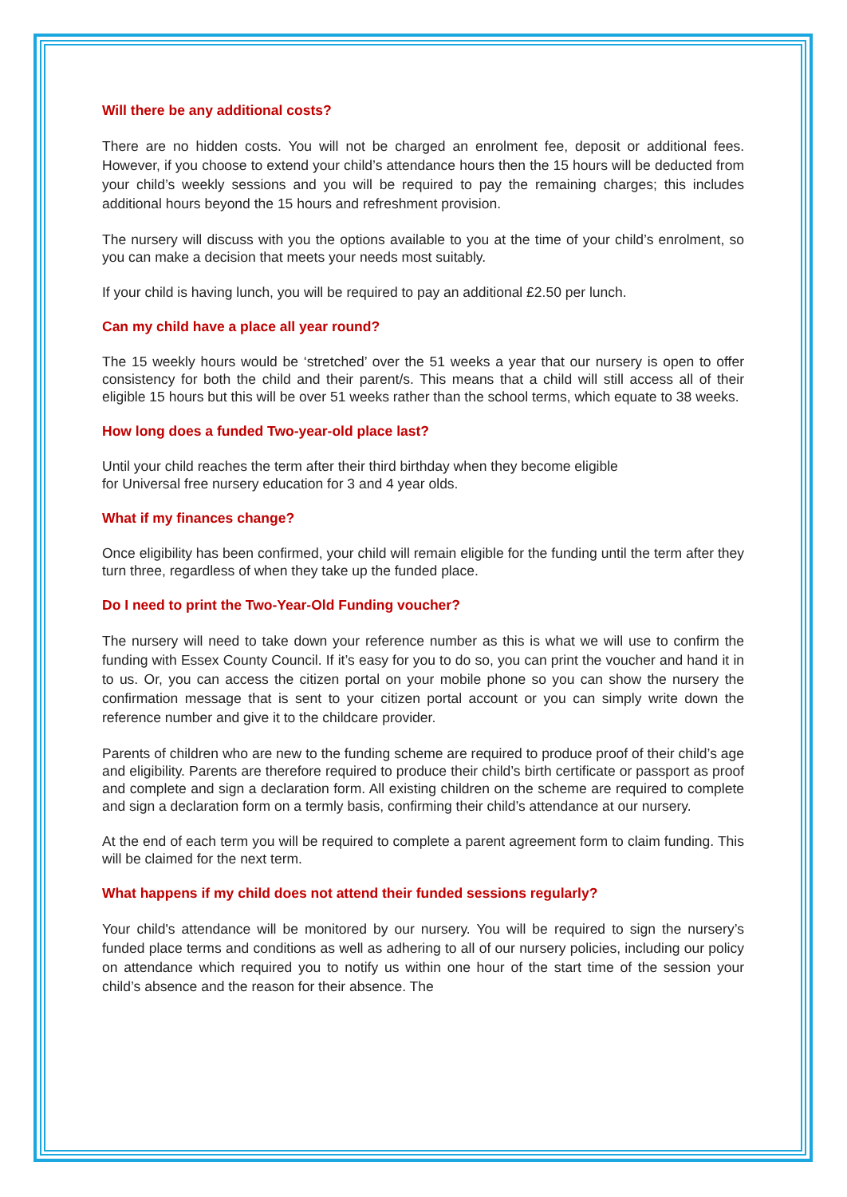Will there be any additional costs?
There are no hidden costs. You will not be charged an enrolment fee, deposit or additional fees. However, if you choose to extend your child’s attendance hours then the 15 hours will be deducted from your child’s weekly sessions and you will be required to pay the remaining charges; this includes additional hours beyond the 15 hours and refreshment provision.
The nursery will discuss with you the options available to you at the time of your child’s enrolment, so you can make a decision that meets your needs most suitably.
If your child is having lunch, you will be required to pay an additional £2.50 per lunch.
Can my child have a place all year round?
The 15 weekly hours would be ‘stretched’ over the 51 weeks a year that our nursery is open to offer consistency for both the child and their parent/s. This means that a child will still access all of their eligible 15 hours but this will be over 51 weeks rather than the school terms, which equate to 38 weeks.
How long does a funded Two-year-old place last?
Until your child reaches the term after their third birthday when they become eligible
for Universal free nursery education for 3 and 4 year olds.
What if my finances change?
Once eligibility has been confirmed, your child will remain eligible for the funding until the term after they turn three, regardless of when they take up the funded place.
Do I need to print the Two-Year-Old Funding voucher?
The nursery will need to take down your reference number as this is what we will use to confirm the funding with Essex County Council. If it’s easy for you to do so, you can print the voucher and hand it in to us. Or, you can access the citizen portal on your mobile phone so you can show the nursery the confirmation message that is sent to your citizen portal account or you can simply write down the reference number and give it to the childcare provider.
Parents of children who are new to the funding scheme are required to produce proof of their child’s age and eligibility. Parents are therefore required to produce their child’s birth certificate or passport as proof and complete and sign a declaration form. All existing children on the scheme are required to complete and sign a declaration form on a termly basis, confirming their child’s attendance at our nursery.
At the end of each term you will be required to complete a parent agreement form to claim funding. This will be claimed for the next term.
What happens if my child does not attend their funded sessions regularly?
Your child's attendance will be monitored by our nursery. You will be required to sign the nursery’s funded place terms and conditions as well as adhering to all of our nursery policies, including our policy on attendance which required you to notify us within one hour of the start time of the session your child’s absence and the reason for their absence. The